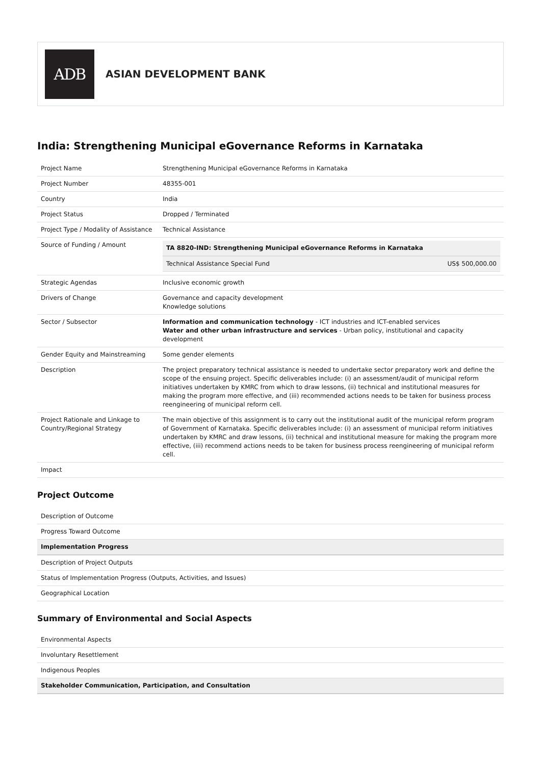ADB
ASIAN DEVELOPMENT BANK
India: Strengthening Municipal eGovernance Reforms in Karnataka
| Project Name | Strengthening Municipal eGovernance Reforms in Karnataka |
| Project Number | 48355-001 |
| Country | India |
| Project Status | Dropped / Terminated |
| Project Type / Modality of Assistance | Technical Assistance |
| Source of Funding / Amount | / TA 8820-IND: Strengthening Municipal eGovernance Reforms in Karnataka / / / Technical Assistance Special Fund / US$ 500,000.00 / |
| Strategic Agendas | Inclusive economic growth |
| Drivers of Change | Governance and capacity development Knowledge solutions |
| Sector / Subsector | Information and communication technology - ICT industries and ICT-enabled services Water and other urban infrastructure and services - Urban policy, institutional and capacity development |
| Gender Equity and Mainstreaming | Some gender elements |
| Description | The project preparatory technical assistance is needed to undertake sector preparatory work and define the scope of the ensuing project. Specific deliverables include: (i) an assessment/audit of municipal reform initiatives undertaken by KMRC from which to draw lessons, (ii) technical and institutional measures for making the program more effective, and (iii) recommended actions needs to be taken for business process reengineering of municipal reform cell. |
| Project Rationale and Linkage to Country/Regional Strategy | The main objective of this assignment is to carry out the institutional audit of the municipal reform program of Government of Karnataka. Specific deliverables include: (i) an assessment of municipal reform initiatives undertaken by KMRC and draw lessons, (ii) technical and institutional measure for making the program more effective, (iii) recommend actions needs to be taken for business process reengineering of municipal reform cell. |
| Impact | |
Project Outcome
| Description of Outcome |
| Progress Toward Outcome |
| Implementation Progress |
| Description of Project Outputs |
| Status of Implementation Progress (Outputs, Activities, and Issues) |
| Geographical Location |
Summary of Environmental and Social Aspects
| Environmental Aspects |
| Involuntary Resettlement |
| Indigenous Peoples |
| Stakeholder Communication, Participation, and Consultation |